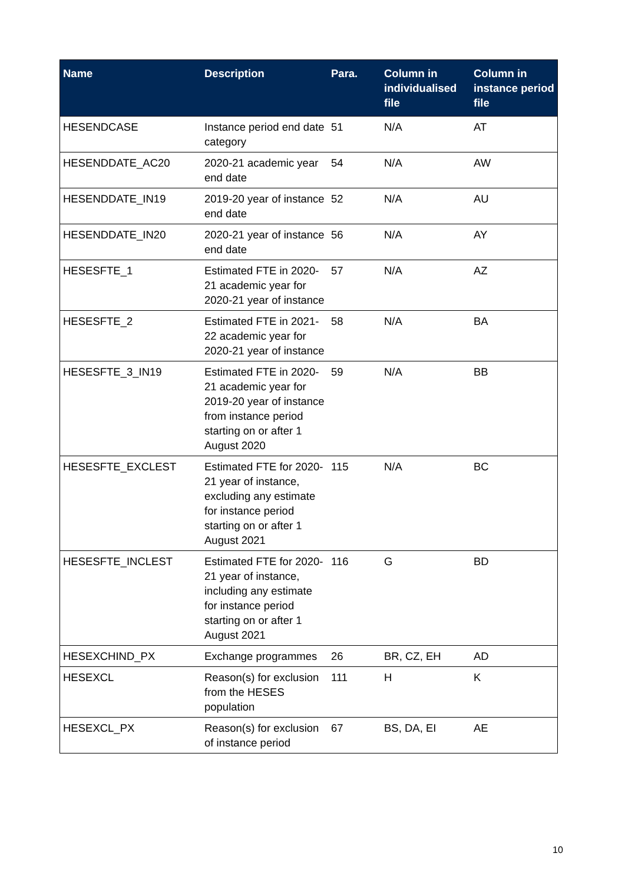| Name | Description | Para. | Column in individualised file | Column in instance period file |
| --- | --- | --- | --- | --- |
| HESENDCASE | Instance period end date category | 51 | N/A | AT |
| HESENDDATE_AC20 | 2020-21 academic year end date | 54 | N/A | AW |
| HESENDDATE_IN19 | 2019-20 year of instance end date | 52 | N/A | AU |
| HESENDDATE_IN20 | 2020-21 year of instance end date | 56 | N/A | AY |
| HESESFTE_1 | Estimated FTE in 2020-21 academic year for 2020-21 year of instance | 57 | N/A | AZ |
| HESESFTE_2 | Estimated FTE in 2021-22 academic year for 2020-21 year of instance | 58 | N/A | BA |
| HESESFTE_3_IN19 | Estimated FTE in 2020-21 academic year for 2019-20 year of instance from instance period starting on or after 1 August 2020 | 59 | N/A | BB |
| HESESFTE_EXCLEST | Estimated FTE for 2020-21 year of instance, excluding any estimate for instance period starting on or after 1 August 2021 | 115 | N/A | BC |
| HESESFTE_INCLEST | Estimated FTE for 2020-21 year of instance, including any estimate for instance period starting on or after 1 August 2021 | 116 | G | BD |
| HESEXCHIND_PX | Exchange programmes | 26 | BR, CZ, EH | AD |
| HESEXCL | Reason(s) for exclusion from the HESES population | 111 | H | K |
| HESEXCL_PX | Reason(s) for exclusion of instance period | 67 | BS, DA, EI | AE |
10